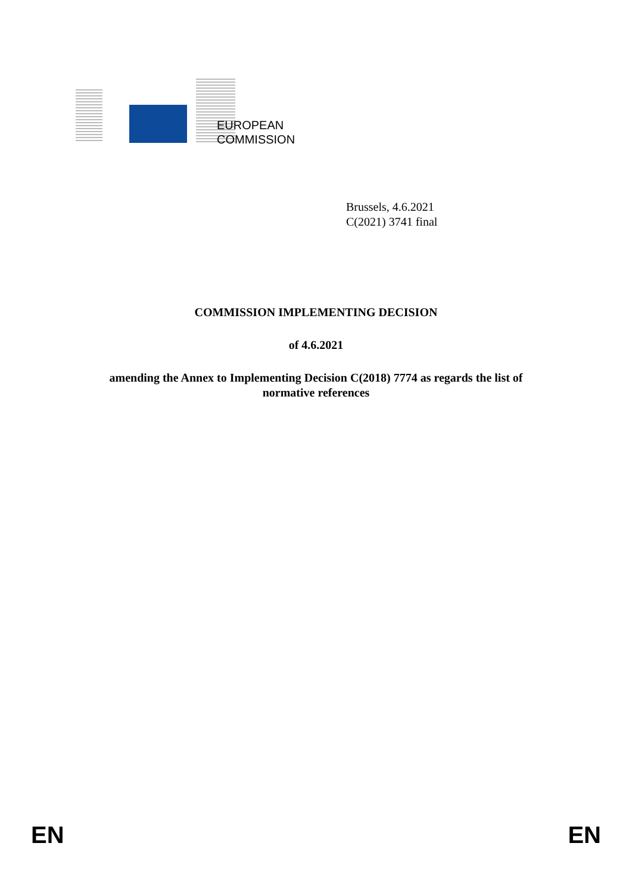EUROPEAN
COMMISSION
Brussels, 4.6.2021
C(2021) 3741 final
COMMISSION IMPLEMENTING DECISION
of 4.6.2021
amending the Annex to Implementing Decision C(2018) 7774 as regards the list of normative references
EN EN